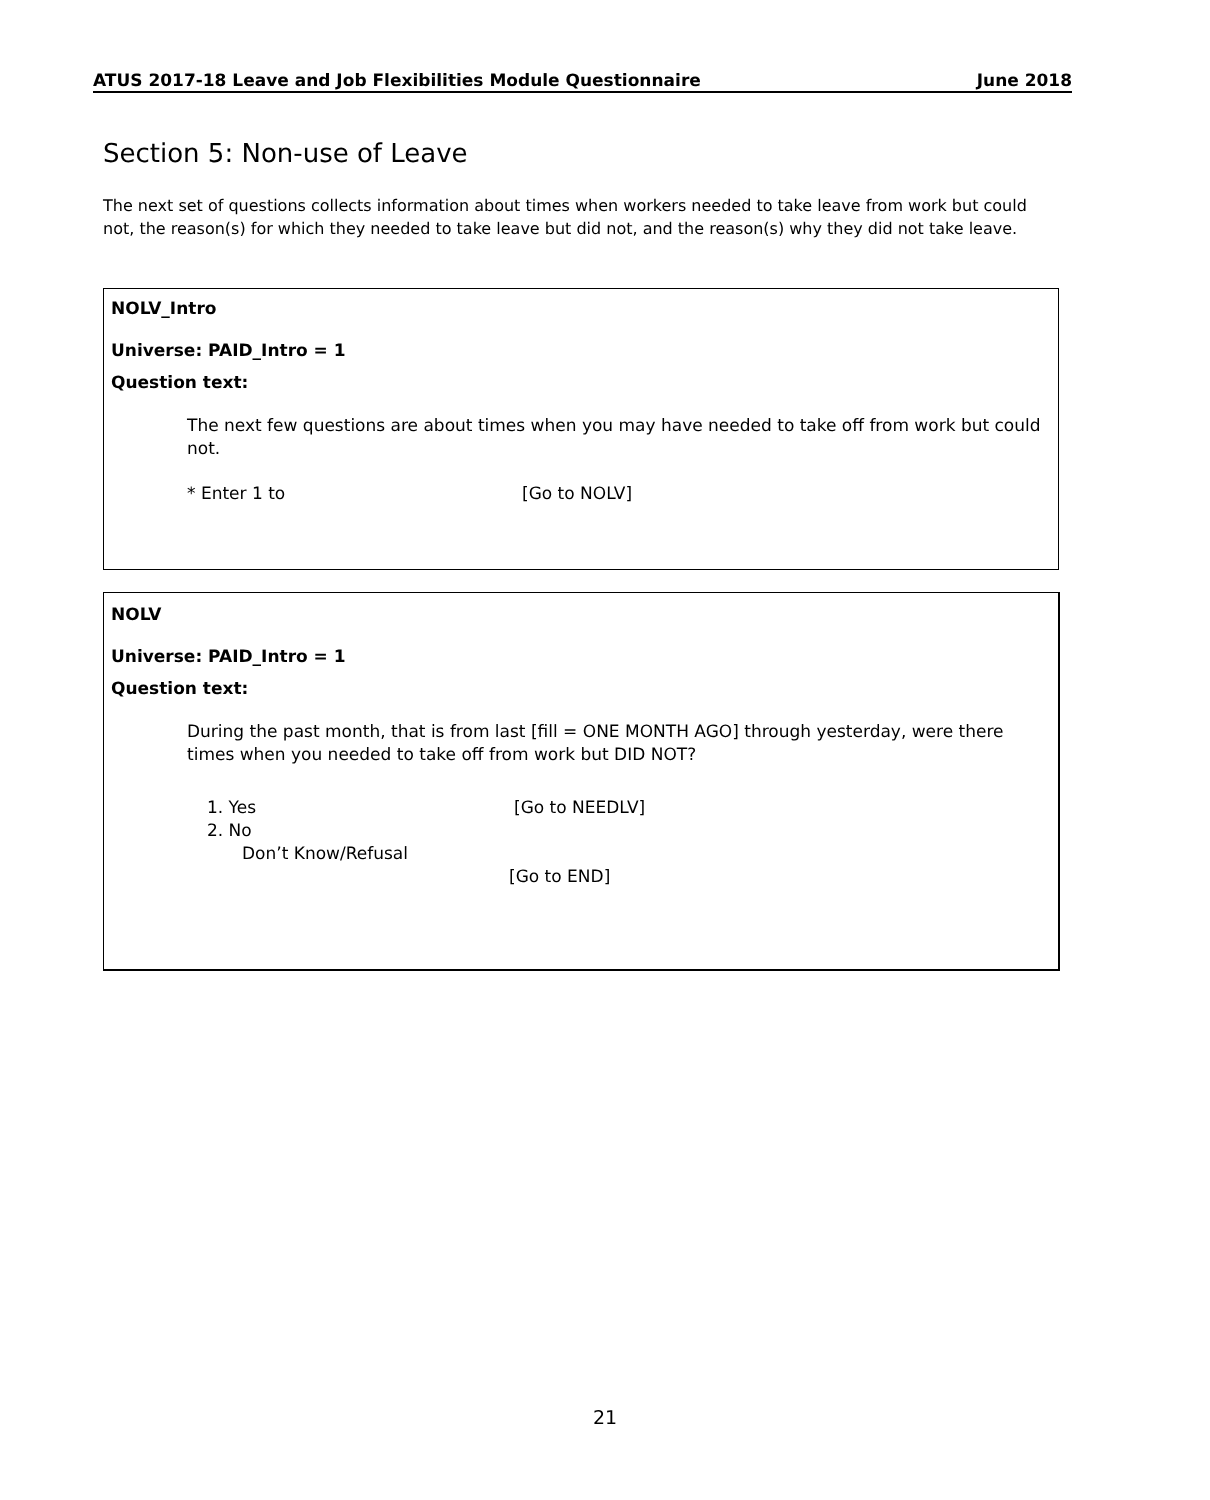ATUS 2017-18 Leave and Job Flexibilities Module Questionnaire June 2018
Section 5: Non-use of Leave
The next set of questions collects information about times when workers needed to take leave from work but could not, the reason(s) for which they needed to take leave but did not, and the reason(s) why they did not take leave.
NOLV_Intro
Universe: PAID_Intro = 1
Question text:
The next few questions are about times when you may have needed to take off from work but could not.
* Enter 1 to [Go to NOLV]
NOLV
Universe: PAID_Intro = 1
Question text:
During the past month, that is from last [fill = ONE MONTH AGO] through yesterday, were there times when you needed to take off from work but DID NOT?
1. Yes [Go to NEEDLV]
2. No
Don’t Know/Refusal
[Go to END]
21